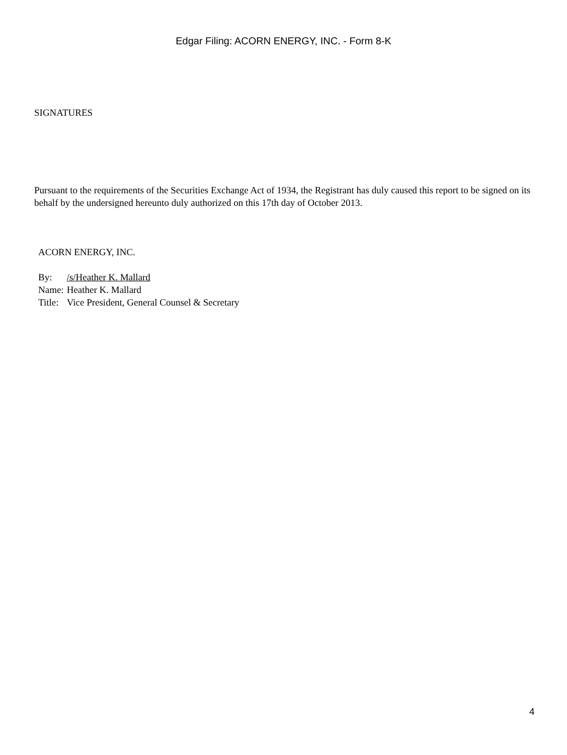Edgar Filing: ACORN ENERGY, INC. - Form 8-K
SIGNATURES
Pursuant to the requirements of the Securities Exchange Act of 1934, the Registrant has duly caused this report to be signed on its behalf by the undersigned hereunto duly authorized on this 17th day of October 2013.
ACORN ENERGY, INC.
| By: | /s/Heather K. Mallard |
| Name: | Heather K. Mallard |
| Title: | Vice President, General Counsel & Secretary |
4